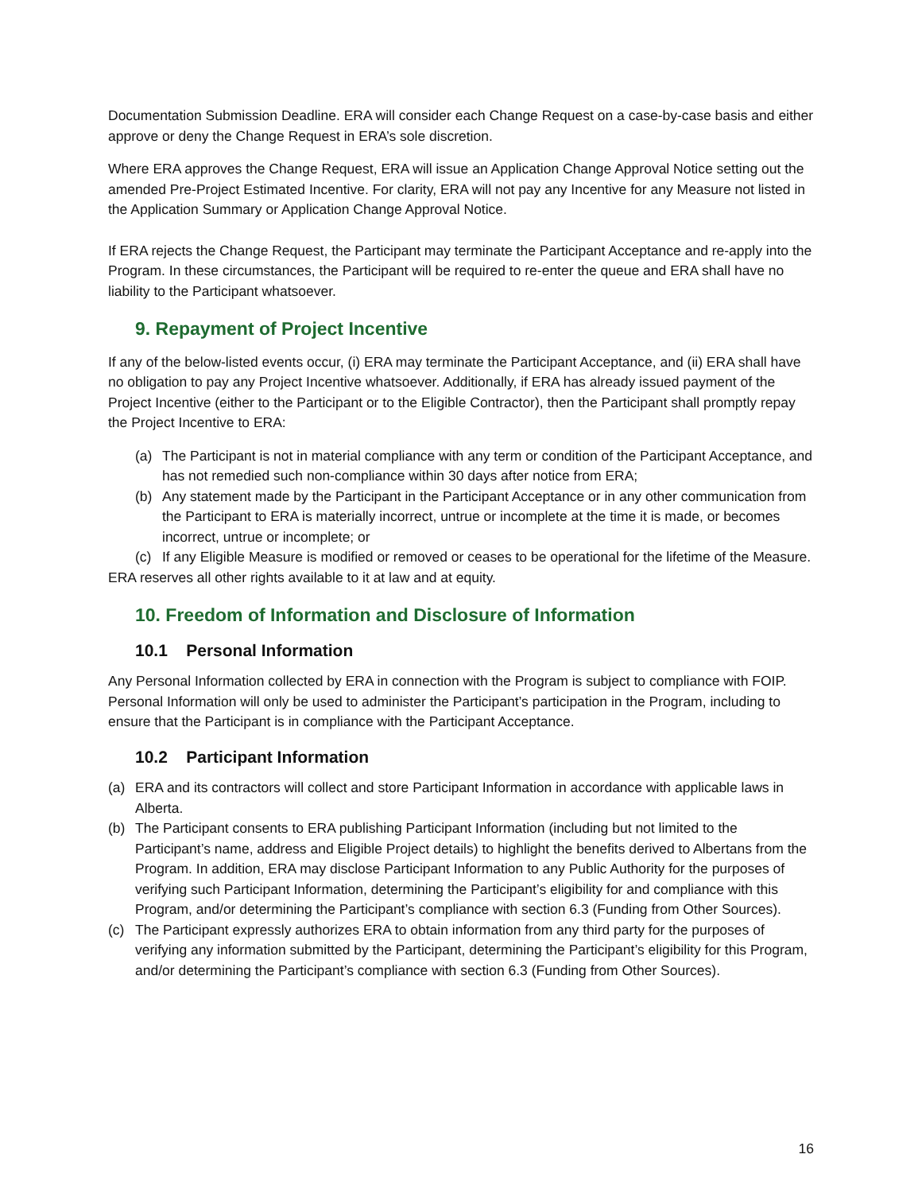Documentation Submission Deadline. ERA will consider each Change Request on a case-by-case basis and either approve or deny the Change Request in ERA’s sole discretion.
Where ERA approves the Change Request, ERA will issue an Application Change Approval Notice setting out the amended Pre-Project Estimated Incentive. For clarity, ERA will not pay any Incentive for any Measure not listed in the Application Summary or Application Change Approval Notice.
If ERA rejects the Change Request, the Participant may terminate the Participant Acceptance and re-apply into the Program. In these circumstances, the Participant will be required to re-enter the queue and ERA shall have no liability to the Participant whatsoever.
9. Repayment of Project Incentive
If any of the below-listed events occur, (i) ERA may terminate the Participant Acceptance, and (ii) ERA shall have no obligation to pay any Project Incentive whatsoever. Additionally, if ERA has already issued payment of the Project Incentive (either to the Participant or to the Eligible Contractor), then the Participant shall promptly repay the Project Incentive to ERA:
(a) The Participant is not in material compliance with any term or condition of the Participant Acceptance, and has not remedied such non-compliance within 30 days after notice from ERA;
(b) Any statement made by the Participant in the Participant Acceptance or in any other communication from the Participant to ERA is materially incorrect, untrue or incomplete at the time it is made, or becomes incorrect, untrue or incomplete; or
(c) If any Eligible Measure is modified or removed or ceases to be operational for the lifetime of the Measure.
ERA reserves all other rights available to it at law and at equity.
10. Freedom of Information and Disclosure of Information
10.1 Personal Information
Any Personal Information collected by ERA in connection with the Program is subject to compliance with FOIP. Personal Information will only be used to administer the Participant’s participation in the Program, including to ensure that the Participant is in compliance with the Participant Acceptance.
10.2 Participant Information
(a) ERA and its contractors will collect and store Participant Information in accordance with applicable laws in Alberta.
(b) The Participant consents to ERA publishing Participant Information (including but not limited to the Participant’s name, address and Eligible Project details) to highlight the benefits derived to Albertans from the Program. In addition, ERA may disclose Participant Information to any Public Authority for the purposes of verifying such Participant Information, determining the Participant’s eligibility for and compliance with this Program, and/or determining the Participant’s compliance with section 6.3 (Funding from Other Sources).
(c) The Participant expressly authorizes ERA to obtain information from any third party for the purposes of verifying any information submitted by the Participant, determining the Participant’s eligibility for this Program, and/or determining the Participant’s compliance with section 6.3 (Funding from Other Sources).
16